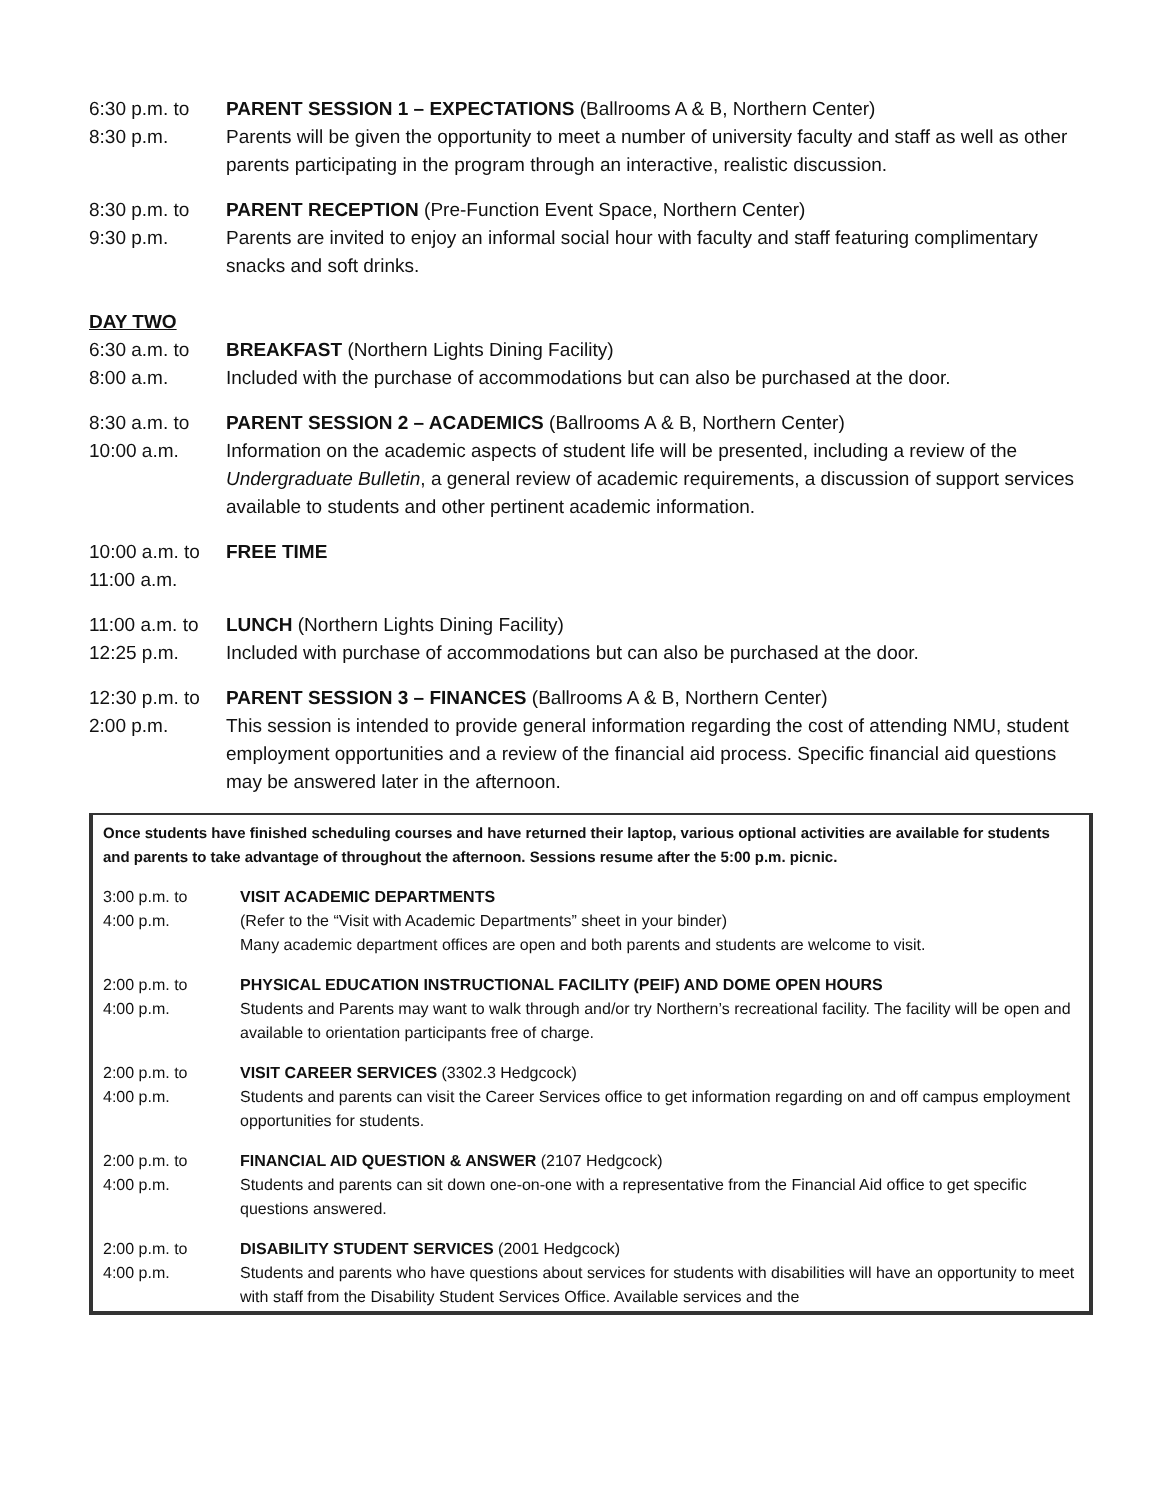6:30 p.m. to
8:30 p.m.
PARENT SESSION 1 – EXPECTATIONS (Ballrooms A & B, Northern Center)
Parents will be given the opportunity to meet a number of university faculty and staff as well as other parents participating in the program through an interactive, realistic discussion.
8:30 p.m. to
9:30 p.m.
PARENT RECEPTION (Pre-Function Event Space, Northern Center)
Parents are invited to enjoy an informal social hour with faculty and staff featuring complimentary snacks and soft drinks.
DAY TWO
6:30 a.m. to
8:00 a.m.
BREAKFAST (Northern Lights Dining Facility)
Included with the purchase of accommodations but can also be purchased at the door.
8:30 a.m. to
10:00 a.m.
PARENT SESSION 2 – ACADEMICS (Ballrooms A & B, Northern Center)
Information on the academic aspects of student life will be presented, including a review of the Undergraduate Bulletin, a general review of academic requirements, a discussion of support services available to students and other pertinent academic information.
10:00 a.m. to
11:00 a.m.
FREE TIME
11:00 a.m. to
12:25 p.m.
LUNCH (Northern Lights Dining Facility)
Included with purchase of accommodations but can also be purchased at the door.
12:30 p.m. to
2:00 p.m.
PARENT SESSION 3 – FINANCES (Ballrooms A & B, Northern Center)
This session is intended to provide general information regarding the cost of attending NMU, student employment opportunities and a review of the financial aid process. Specific financial aid questions may be answered later in the afternoon.
Once students have finished scheduling courses and have returned their laptop, various optional activities are available for students and parents to take advantage of throughout the afternoon. Sessions resume after the 5:00 p.m. picnic.
3:00 p.m. to
4:00 p.m.
VISIT ACADEMIC DEPARTMENTS
(Refer to the “Visit with Academic Departments” sheet in your binder)
Many academic department offices are open and both parents and students are welcome to visit.
2:00 p.m. to
4:00 p.m.
PHYSICAL EDUCATION INSTRUCTIONAL FACILITY (PEIF) AND DOME OPEN HOURS
Students and Parents may want to walk through and/or try Northern’s recreational facility. The facility will be open and available to orientation participants free of charge.
2:00 p.m. to
4:00 p.m.
VISIT CAREER SERVICES (3302.3 Hedgcock)
Students and parents can visit the Career Services office to get information regarding on and off campus employment opportunities for students.
2:00 p.m. to
4:00 p.m.
FINANCIAL AID QUESTION & ANSWER (2107 Hedgcock)
Students and parents can sit down one-on-one with a representative from the Financial Aid office to get specific questions answered.
2:00 p.m. to
4:00 p.m.
DISABILITY STUDENT SERVICES (2001 Hedgcock)
Students and parents who have questions about services for students with disabilities will have an opportunity to meet with staff from the Disability Student Services Office. Available services and the